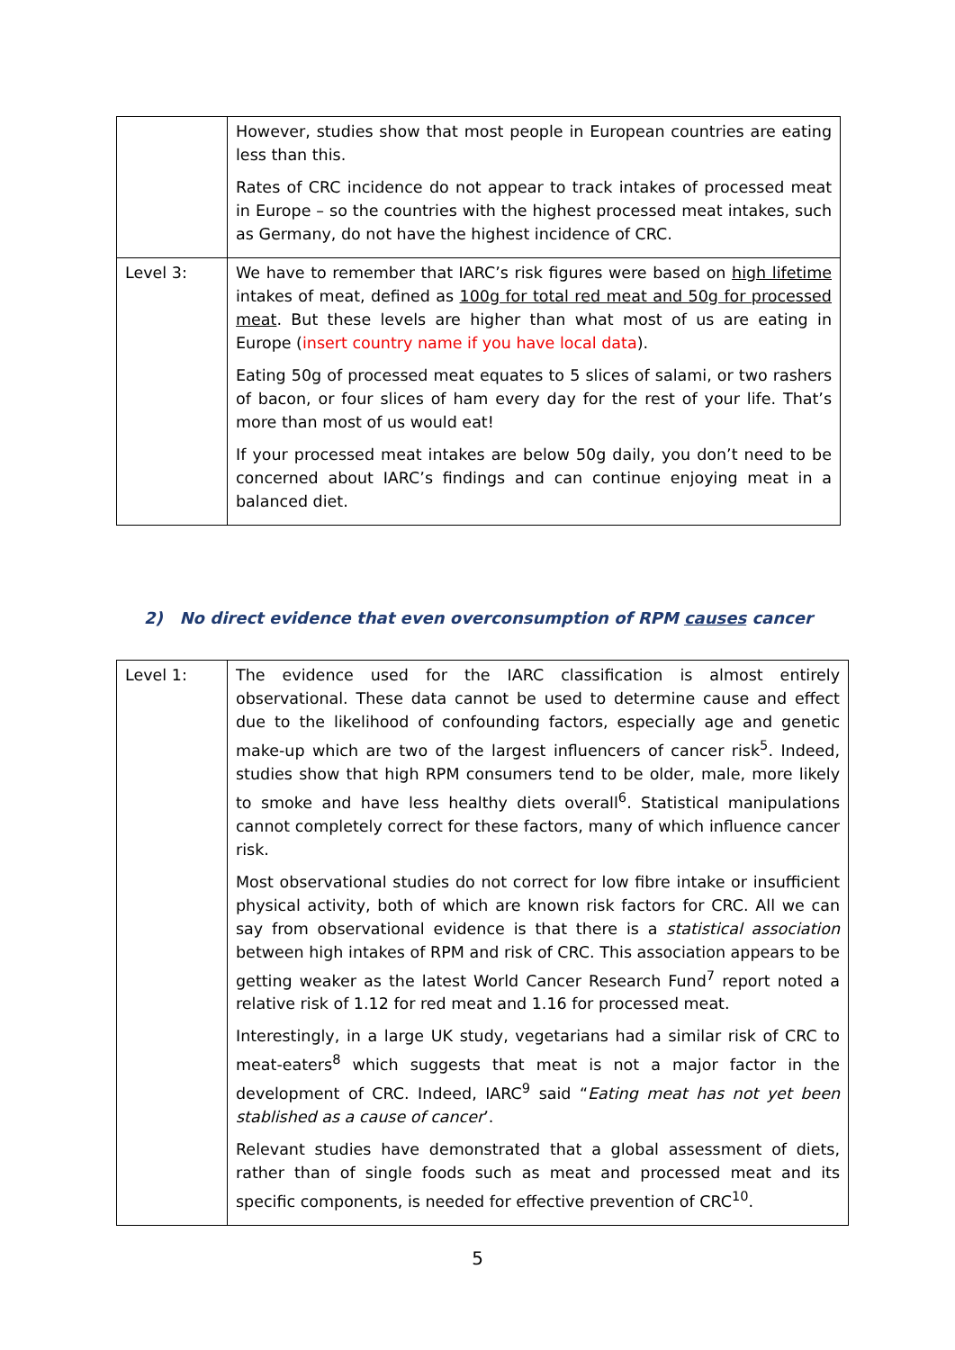| | However, studies show that most people in European countries are eating less than this. Rates of CRC incidence do not appear to track intakes of processed meat in Europe – so the countries with the highest processed meat intakes, such as Germany, do not have the highest incidence of CRC. |
| Level 3: | We have to remember that IARC’s risk figures were based on high lifetime intakes of meat, defined as 100g for total red meat and 50g for processed meat . But these levels are higher than what most of us are eating in Europe ( insert country name if you have local data ). Eating 50g of processed meat equates to 5 slices of salami, or two rashers of bacon, or four slices of ham every day for the rest of your life. That’s more than most of us would eat! If your processed meat intakes are below 50g daily, you don’t need to be concerned about IARC’s findings and can continue enjoying meat in a balanced diet. |
2) No direct evidence that even overconsumption of RPM causes cancer
| Level 1: | The evidence used for the IARC classification is almost entirely observational. These data cannot be used to determine cause and effect due to the likelihood of confounding factors, especially age and genetic make-up which are two of the largest influencers of cancer risk<sup>5</sup>. Indeed, studies show that high RPM consumers tend to be older, male, more likely to smoke and have less healthy diets overall<sup>6</sup>. Statistical manipulations cannot completely correct for these factors, many of which influence cancer risk. Most observational studies do not correct for low fibre intake or insufficient physical activity, both of which are known risk factors for CRC. All we can say from observational evidence is that there is a statistical association between high intakes of RPM and risk of CRC. This association appears to be getting weaker as the latest World Cancer Research Fund<sup>7</sup> report noted a relative risk of 1.12 for red meat and 1.16 for processed meat. Interestingly, in a large UK study, vegetarians had a similar risk of CRC to meat-eaters<sup>8</sup> which suggests that meat is not a major factor in the development of CRC. Indeed, IARC<sup>9</sup> said “ Eating meat has not yet been stablished as a cause of cancer ’. Relevant studies have demonstrated that a global assessment of diets, rather than of single foods such as meat and processed meat and its specific components, is needed for effective prevention of CRC<sup>10</sup>. |
5